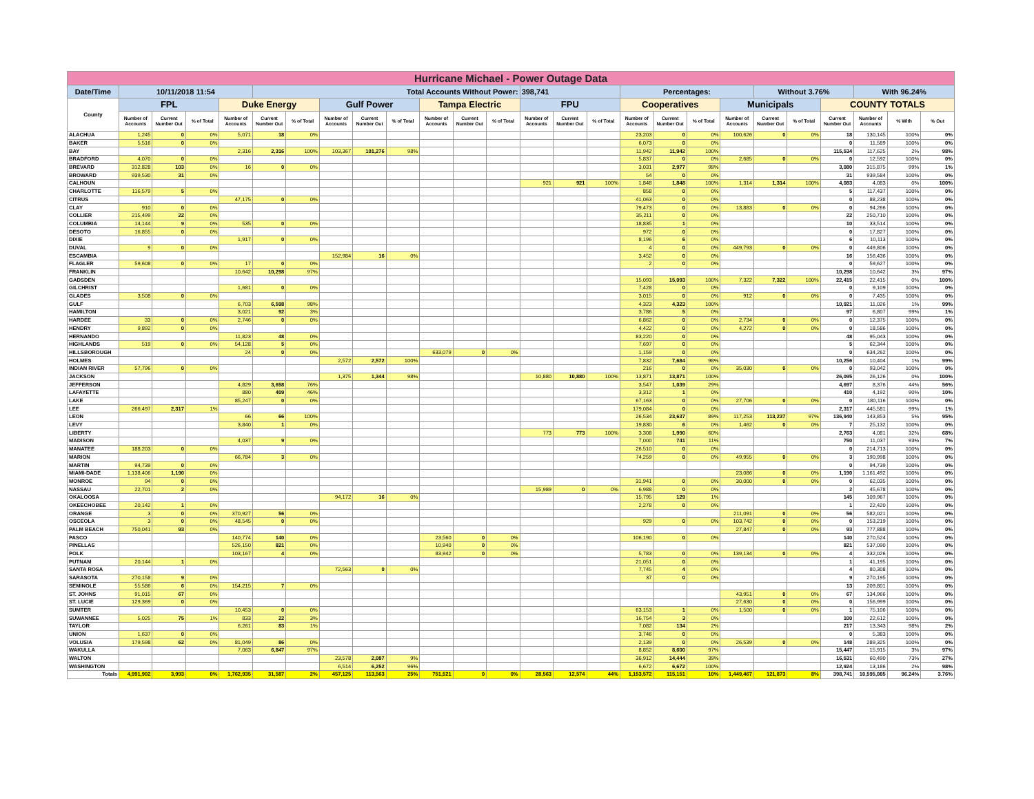| Hurricane Michael - Power Outage Data | | | | | | | | | | | | | | | | | | | | | | | | | |
| --- | --- | --- | --- | --- | --- | --- | --- | --- | --- | --- | --- | --- | --- | --- | --- | --- | --- | --- | --- | --- | --- | --- | --- | --- | --- |
| Date/Time | 10/11/2018 11:54 | | | | Total Accounts Without Power: | | | | | | | | 398,741 | | | Percentages: | | | | Without 3.76% | | | With 96.24% | | |
| County | FPL | | | Duke Energy | | | Gulf Power | | | Tampa Electric | | | FPU | | | Cooperatives | | | Municipals | | | COUNTY TOTALS | | | |
| | Number of Accounts | Current Number Out | % of Total | Number of Accounts | Current Number Out | % of Total | Number of Accounts | Current Number Out | % of Total | Number of Accounts | Current Number Out | % of Total | Number of Accounts | Current Number Out | % of Total | Number of Accounts | Current Number Out | % of Total | Number of Accounts | Current Number Out | % of Total | Current Number Out | Number of Accounts | % With | % Out |
| ALACHUA | 1,245 | 0 | 0% | 5,071 | 18 | 0% | | | | | | | | | | 23,203 | 0 | 0% | 100,626 | 0 | 0% | 18 | 130,145 | 100% | 0% |
| BAKER | 5,516 | 0 | 0% | | | | | | | | | | | | | 6,073 | 0 | 0% | | | | 0 | 11,589 | 100% | 0% |
| BAY | | | | 2,316 | 2,316 | 100% | 103,367 | 101,276 | 98% | | | | | | | 11,942 | 11,942 | 100% | | | | 115,534 | 117,625 | 2% | 98% |
| BRADFORD | 4,070 | 0 | 0% | | | | | | | | | | | | | 5,837 | 0 | 0% | 2,685 | 0 | 0% | 0 | 12,592 | 100% | 0% |
| BREVARD | 312,828 | 103 | 0% | 16 | 0 | 0% | | | | | | | | | | 3,031 | 2,977 | 98% | | | | 3,080 | 315,875 | 99% | 1% |
| BROWARD | 939,530 | 31 | 0% | | | | | | | | | | | | | 54 | 0 | 0% | | | | 31 | 939,584 | 100% | 0% |
| CALHOUN | | | | | | | | | | | | | 921 | 921 | 100% | 1,848 | 1,848 | 100% | 1,314 | 1,314 | 100% | 4,083 | 4,083 | 0% | 100% |
| CHARLOTTE | 116,579 | 5 | 0% | | | | | | | | | | | | | 858 | 0 | 0% | | | | 5 | 117,437 | 100% | 0% |
| CITRUS | | | | 47,175 | 0 | 0% | | | | | | | | | | 41,063 | 0 | 0% | | | | 0 | 88,238 | 100% | 0% |
| CLAY | 910 | 0 | 0% | | | | | | | | | | | | | 79,473 | 0 | 0% | 13,883 | 0 | 0% | 0 | 94,266 | 100% | 0% |
| COLLIER | 215,499 | 22 | 0% | | | | | | | | | | | | | 35,211 | 0 | 0% | | | | 22 | 250,710 | 100% | 0% |
| COLUMBIA | 14,144 | 9 | 0% | 535 | 0 | 0% | | | | | | | | | | 18,835 | 1 | 0% | | | | 10 | 33,514 | 100% | 0% |
| DESOTO | 16,855 | 0 | 0% | | | | | | | | | | | | | 972 | 0 | 0% | | | | 0 | 17,827 | 100% | 0% |
| DIXIE | | | | 1,917 | 0 | 0% | | | | | | | | | | 8,196 | 6 | 0% | | | | 6 | 10,113 | 100% | 0% |
| DUVAL | 9 | 0 | 0% | | | | | | | | | | | | | 4 | 0 | 0% | 449,793 | 0 | 0% | 0 | 449,806 | 100% | 0% |
| ESCAMBIA | | | | | | | 152,984 | 16 | 0% | | | | | | | 3,452 | 0 | 0% | | | | 16 | 156,436 | 100% | 0% |
| FLAGLER | 59,608 | 0 | 0% | 17 | 0 | 0% | | | | | | | | | | 2 | 0 | 0% | | | | 0 | 59,627 | 100% | 0% |
| FRANKLIN | | | | 10,642 | 10,298 | 97% | | | | | | | | | | | | | | | | 10,298 | 10,642 | 3% | 97% |
| GADSDEN | | | | | | | | | | | | | | | | 15,093 | 15,093 | 100% | 7,322 | 7,322 | 100% | 22,415 | 22,415 | 0% | 100% |
| GILCHRIST | | | | 1,681 | 0 | 0% | | | | | | | | | | 7,428 | 0 | 0% | | | | 0 | 9,109 | 100% | 0% |
| GLADES | 3,508 | 0 | 0% | | | | | | | | | | | | | 3,015 | 0 | 0% | 912 | 0 | 0% | 0 | 7,435 | 100% | 0% |
| GULF | | | | 6,703 | 6,598 | 98% | | | | | | | | | | 4,323 | 4,323 | 100% | | | | 10,921 | 11,026 | 1% | 99% |
| HAMILTON | | | | 3,021 | 92 | 3% | | | | | | | | | | 3,786 | 5 | 0% | | | | 97 | 6,807 | 99% | 1% |
| HARDEE | 33 | 0 | 0% | 2,746 | 0 | 0% | | | | | | | | | | 6,862 | 0 | 0% | 2,734 | 0 | 0% | 0 | 12,375 | 100% | 0% |
| HENDRY | 9,892 | 0 | 0% | | | | | | | | | | | | | 4,422 | 0 | 0% | 4,272 | 0 | 0% | 0 | 18,586 | 100% | 0% |
| HERNANDO | | | | 11,823 | 48 | 0% | | | | | | | | | | 83,220 | 0 | 0% | | | | 48 | 95,043 | 100% | 0% |
| HIGHLANDS | 519 | 0 | 0% | 54,128 | 5 | 0% | | | | | | | | | | 7,697 | 0 | 0% | | | | 5 | 62,344 | 100% | 0% |
| HILLSBOROUGH | | | | 24 | 0 | 0% | | | | 633,079 | 0 | 0% | | | | 1,159 | 0 | 0% | | | | 0 | 634,262 | 100% | 0% |
| HOLMES | | | | | | | 2,572 | 2,572 | 100% | | | | | | | 7,832 | 7,684 | 98% | | | | 10,256 | 10,404 | 1% | 99% |
| INDIAN RIVER | 57,796 | 0 | 0% | | | | | | | | | | | | | 216 | 0 | 0% | 35,030 | 0 | 0% | 0 | 93,042 | 100% | 0% |
| JACKSON | | | | | | | 1,375 | 1,344 | 98% | | | | 10,880 | 10,880 | 100% | 13,871 | 13,871 | 100% | | | | 26,095 | 26,126 | 0% | 100% |
| JEFFERSON | | | | 4,829 | 3,658 | 76% | | | | | | | | | | 3,547 | 1,039 | 29% | | | | 4,697 | 8,376 | 44% | 56% |
| LAFAYETTE | | | | 880 | 409 | 46% | | | | | | | | | | 3,312 | 1 | 0% | | | | 410 | 4,192 | 90% | 10% |
| LAKE | | | | 85,247 | 0 | 0% | | | | | | | | | | 67,163 | 0 | 0% | 27,706 | 0 | 0% | 0 | 180,116 | 100% | 0% |
| LEE | 266,497 | 2,317 | 1% | | | | | | | | | | | | | 179,084 | 0 | 0% | | | | 2,317 | 445,581 | 99% | 1% |
| LEON | | | | 66 | 66 | 100% | | | | | | | | | | 26,534 | 23,637 | 89% | 117,253 | 113,237 | 97% | 136,940 | 143,853 | 5% | 95% |
| LEVY | | | | 3,840 | 1 | 0% | | | | | | | | | | 19,830 | 6 | 0% | 1,462 | 0 | 0% | 7 | 25,132 | 100% | 0% |
| LIBERTY | | | | | | | | | | | | | 773 | 773 | 100% | 3,308 | 1,990 | 60% | | | | 2,763 | 4,081 | 32% | 68% |
| MADISON | | | | 4,037 | 9 | 0% | | | | | | | | | | 7,000 | 741 | 11% | | | | 750 | 11,037 | 93% | 7% |
| MANATEE | 188,203 | 0 | 0% | | | | | | | | | | | | | 26,510 | 0 | 0% | | | | 0 | 214,713 | 100% | 0% |
| MARION | | | | 66,784 | 3 | 0% | | | | | | | | | | 74,259 | 0 | 0% | 49,955 | 0 | 0% | 3 | 190,998 | 100% | 0% |
| MARTIN | 94,739 | 0 | 0% | | | | | | | | | | | | | | | | | | | 0 | 94,739 | 100% | 0% |
| MIAMI-DADE | 1,138,406 | 1,190 | 0% | | | | | | | | | | | | | | | | 23,086 | 0 | 0% | 1,190 | 1,161,492 | 100% | 0% |
| MONROE | 94 | 0 | 0% | | | | | | | | | | | | | 31,941 | 0 | 0% | 30,000 | 0 | 0% | 0 | 62,035 | 100% | 0% |
| NASSAU | 22,701 | 2 | 0% | | | | | | | | | | 15,989 | 0 | 0% | 6,988 | 0 | 0% | | | | 2 | 45,678 | 100% | 0% |
| OKALOOSA | | | | | | | 94,172 | 16 | 0% | | | | | | | 15,795 | 129 | 1% | | | | 145 | 109,967 | 100% | 0% |
| OKEECHOBEE | 20,142 | 1 | 0% | | | | | | | | | | | | | 2,278 | 0 | 0% | | | | 1 | 22,420 | 100% | 0% |
| ORANGE | 3 | 0 | 0% | 370,927 | 56 | 0% | | | | | | | | | | | | | 211,091 | 0 | 0% | 56 | 582,021 | 100% | 0% |
| OSCEOLA | 3 | 0 | 0% | 48,545 | 0 | 0% | | | | | | | | | | 929 | 0 | 0% | 103,742 | 0 | 0% | 0 | 153,219 | 100% | 0% |
| PALM BEACH | 750,041 | 93 | 0% | | | | | | | | | | | | | | | | 27,847 | 0 | 0% | 93 | 777,888 | 100% | 0% |
| PASCO | | | | 140,774 | 140 | 0% | | | | 23,560 | 0 | 0% | | | | 106,190 | 0 | 0% | | | | 140 | 270,524 | 100% | 0% |
| PINELLAS | | | | 526,150 | 821 | 0% | | | | 10,940 | 0 | 0% | | | | | | | | | | 821 | 537,090 | 100% | 0% |
| POLK | | | | 103,167 | 4 | 0% | | | | 83,942 | 0 | 0% | | | | 5,783 | 0 | 0% | 139,134 | 0 | 0% | 4 | 332,026 | 100% | 0% |
| PUTNAM | 20,144 | 1 | 0% | | | | | | | | | | | | | 21,051 | 0 | 0% | | | | 1 | 41,195 | 100% | 0% |
| SANTA ROSA | | | | | | | 72,563 | 0 | 0% | | | | | | | 7,745 | 4 | 0% | | | | 4 | 80,308 | 100% | 0% |
| SARASOTA | 270,158 | 9 | 0% | | | | | | | | | | | | | 37 | 0 | 0% | | | | 9 | 270,195 | 100% | 0% |
| SEMINOLE | 55,586 | 6 | 0% | 154,215 | 7 | 0% | | | | | | | | | | | | | | | | 13 | 209,801 | 100% | 0% |
| ST. JOHNS | 91,015 | 67 | 0% | | | | | | | | | | | | | | | | 43,951 | 0 | 0% | 67 | 134,966 | 100% | 0% |
| ST. LUCIE | 129,369 | 0 | 0% | | | | | | | | | | | | | | | | 27,630 | 0 | 0% | 0 | 156,999 | 100% | 0% |
| SUMTER | | | | 10,453 | 0 | 0% | | | | | | | | | | 63,153 | 1 | 0% | 1,500 | 0 | 0% | 1 | 75,106 | 100% | 0% |
| SUWANNEE | 5,025 | 75 | 1% | 833 | 22 | 3% | | | | | | | | | | 16,754 | 3 | 0% | | | | 100 | 22,612 | 100% | 0% |
| TAYLOR | | | | 6,261 | 83 | 1% | | | | | | | | | | 7,082 | 134 | 2% | | | | 217 | 13,343 | 98% | 2% |
| UNION | 1,637 | 0 | 0% | | | | | | | | | | | | | 3,746 | 0 | 0% | | | | 0 | 5,383 | 100% | 0% |
| VOLUSIA | 179,598 | 62 | 0% | 81,049 | 86 | 0% | | | | | | | | | | 2,139 | 0 | 0% | 26,539 | 0 | 0% | 148 | 289,325 | 100% | 0% |
| WAKULLA | | | | 7,063 | 6,847 | 97% | | | | | | | | | | 8,852 | 8,600 | 97% | | | | 15,447 | 15,915 | 3% | 97% |
| WALTON | | | | | | | 23,578 | 2,087 | 9% | | | | | | | 36,912 | 14,444 | 39% | | | | 16,531 | 60,490 | 73% | 27% |
| WASHINGTON | | | | | | | 6,514 | 6,252 | 96% | | | | | | | 6,672 | 6,672 | 100% | | | | 12,924 | 13,186 | 2% | 98% |
| Totals | 4,991,902 | 3,993 | 0% | 1,762,935 | 31,587 | 2% | 457,125 | 113,563 | 25% | 751,521 | 0 | 0% | 28,563 | 12,574 | 44% | 1,153,572 | 115,151 | 10% | 1,449,467 | 121,873 | 8% | 398,741 | 10,595,085 | 96.24% | 3.76% |